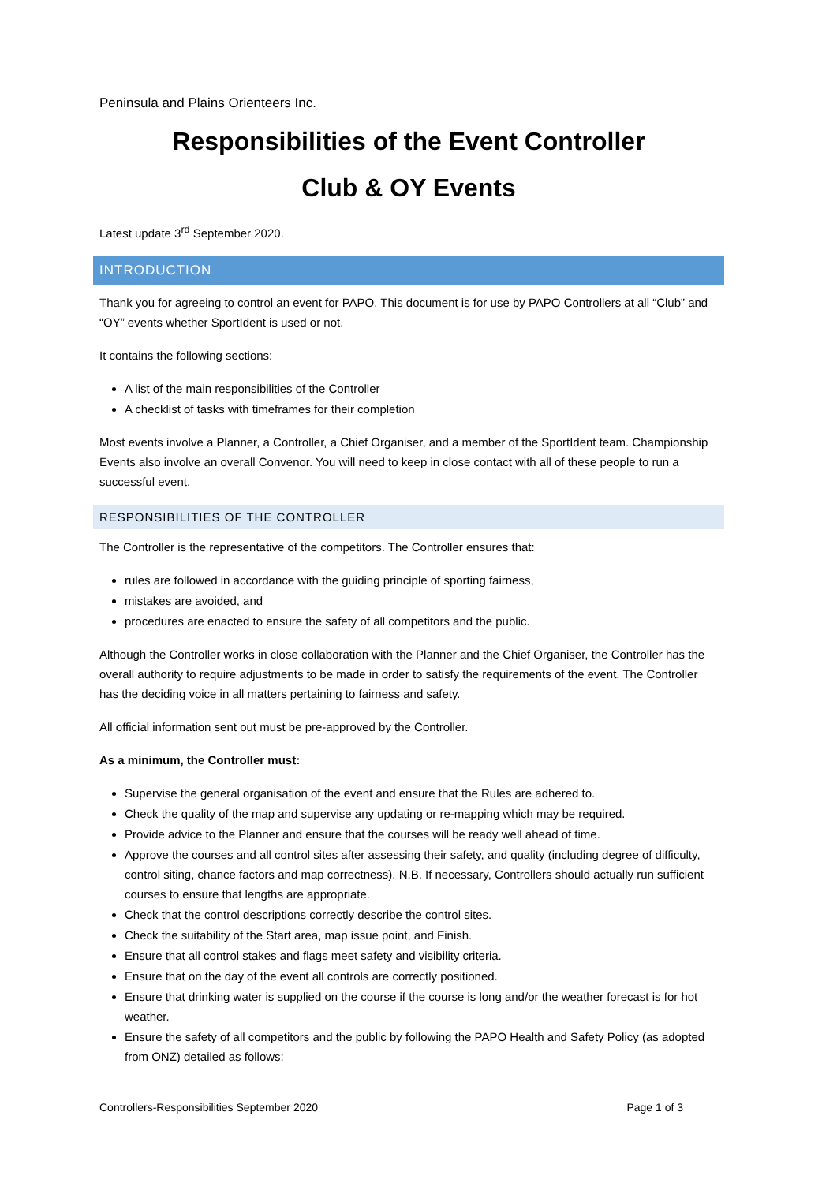Peninsula and Plains Orienteers Inc.
Responsibilities of the Event Controller
Club & OY Events
Latest update 3<sup>rd</sup> September 2020.
INTRODUCTION
Thank you for agreeing to control an event for PAPO. This document is for use by PAPO Controllers at all “Club” and “OY” events whether SportIdent is used or not.
It contains the following sections:
A list of the main responsibilities of the Controller
A checklist of tasks with timeframes for their completion
Most events involve a Planner, a Controller, a Chief Organiser, and a member of the SportIdent team. Championship Events also involve an overall Convenor. You will need to keep in close contact with all of these people to run a successful event.
RESPONSIBILITIES OF THE CONTROLLER
The Controller is the representative of the competitors. The Controller ensures that:
rules are followed in accordance with the guiding principle of sporting fairness,
mistakes are avoided, and
procedures are enacted to ensure the safety of all competitors and the public.
Although the Controller works in close collaboration with the Planner and the Chief Organiser, the Controller has the overall authority to require adjustments to be made in order to satisfy the requirements of the event. The Controller has the deciding voice in all matters pertaining to fairness and safety.
All official information sent out must be pre-approved by the Controller.
As a minimum, the Controller must:
Supervise the general organisation of the event and ensure that the Rules are adhered to.
Check the quality of the map and supervise any updating or re-mapping which may be required.
Provide advice to the Planner and ensure that the courses will be ready well ahead of time.
Approve the courses and all control sites after assessing their safety, and quality (including degree of difficulty, control siting, chance factors and map correctness). N.B. If necessary, Controllers should actually run sufficient courses to ensure that lengths are appropriate.
Check that the control descriptions correctly describe the control sites.
Check the suitability of the Start area, map issue point, and Finish.
Ensure that all control stakes and flags meet safety and visibility criteria.
Ensure that on the day of the event all controls are correctly positioned.
Ensure that drinking water is supplied on the course if the course is long and/or the weather forecast is for hot weather.
Ensure the safety of all competitors and the public by following the PAPO Health and Safety Policy (as adopted from ONZ) detailed as follows:
Controllers-Responsibilities September 2020 Page 1 of 3